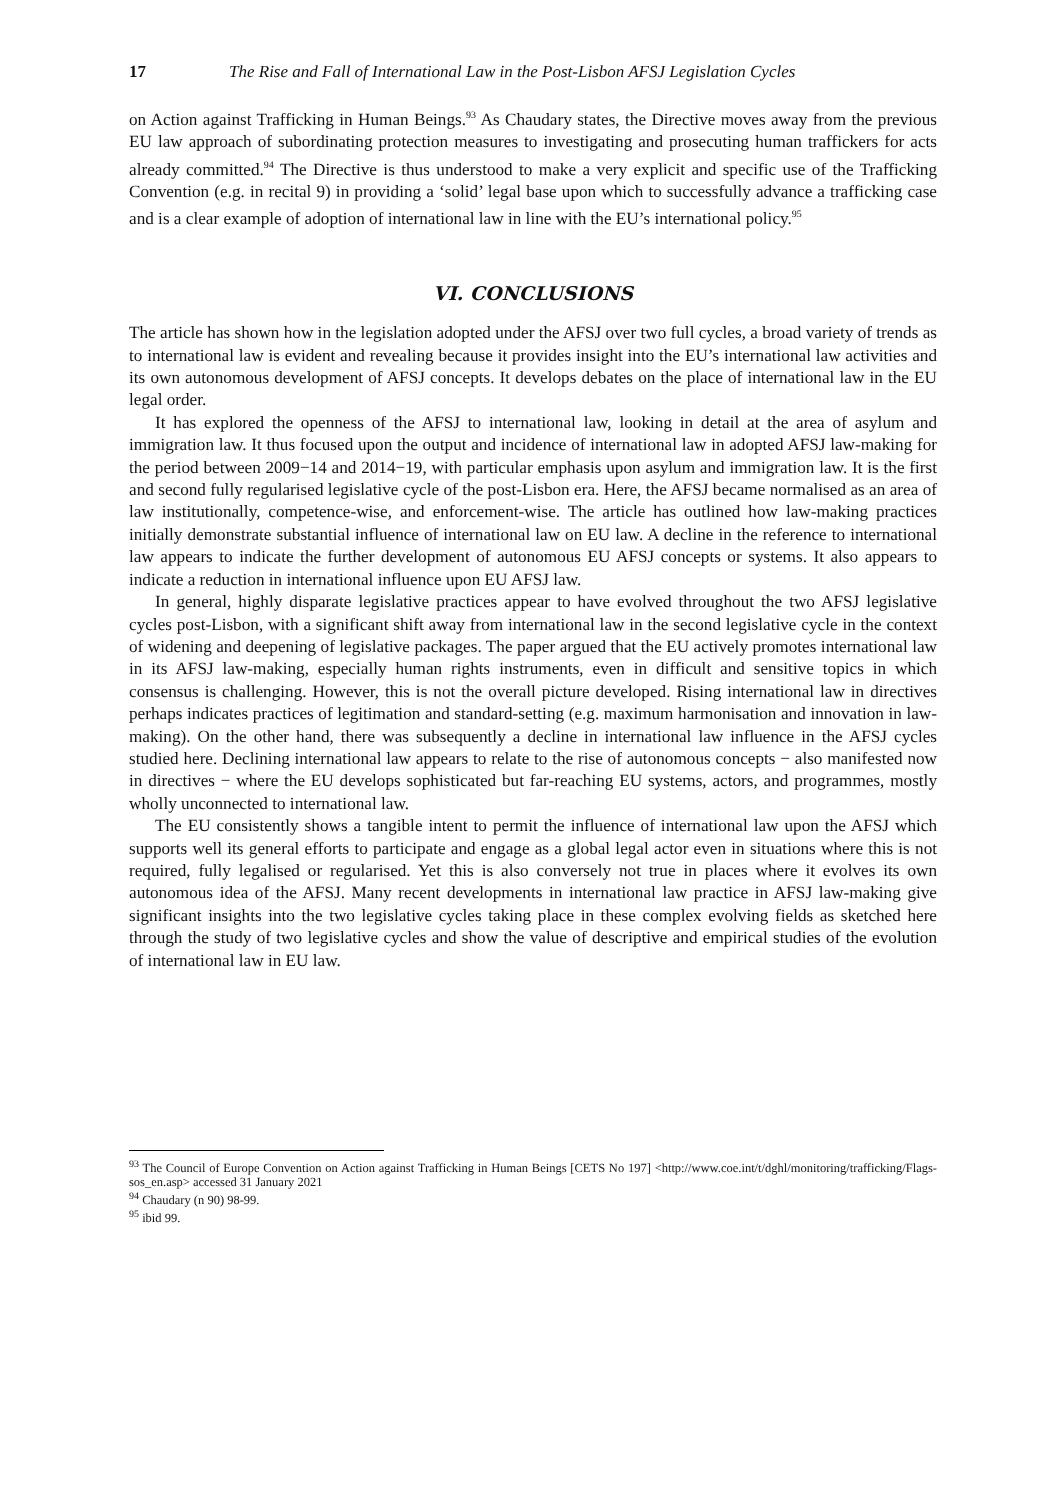17 The Rise and Fall of International Law in the Post-Lisbon AFSJ Legislation Cycles
on Action against Trafficking in Human Beings.<sup>93</sup> As Chaudary states, the Directive moves away from the previous EU law approach of subordinating protection measures to investigating and prosecuting human traffickers for acts already committed.<sup>94</sup> The Directive is thus understood to make a very explicit and specific use of the Trafficking Convention (e.g. in recital 9) in providing a ‘solid’ legal base upon which to successfully advance a trafficking case and is a clear example of adoption of international law in line with the EU’s international policy.<sup>95</sup>
VI. CONCLUSIONS
The article has shown how in the legislation adopted under the AFSJ over two full cycles, a broad variety of trends as to international law is evident and revealing because it provides insight into the EU’s international law activities and its own autonomous development of AFSJ concepts. It develops debates on the place of international law in the EU legal order.
It has explored the openness of the AFSJ to international law, looking in detail at the area of asylum and immigration law. It thus focused upon the output and incidence of international law in adopted AFSJ law-making for the period between 2009−14 and 2014−19, with particular emphasis upon asylum and immigration law. It is the first and second fully regularised legislative cycle of the post-Lisbon era. Here, the AFSJ became normalised as an area of law institutionally, competence-wise, and enforcement-wise. The article has outlined how law-making practices initially demonstrate substantial influence of international law on EU law. A decline in the reference to international law appears to indicate the further development of autonomous EU AFSJ concepts or systems. It also appears to indicate a reduction in international influence upon EU AFSJ law.
In general, highly disparate legislative practices appear to have evolved throughout the two AFSJ legislative cycles post-Lisbon, with a significant shift away from international law in the second legislative cycle in the context of widening and deepening of legislative packages. The paper argued that the EU actively promotes international law in its AFSJ law-making, especially human rights instruments, even in difficult and sensitive topics in which consensus is challenging. However, this is not the overall picture developed. Rising international law in directives perhaps indicates practices of legitimation and standard-setting (e.g. maximum harmonisation and innovation in law-making). On the other hand, there was subsequently a decline in international law influence in the AFSJ cycles studied here. Declining international law appears to relate to the rise of autonomous concepts − also manifested now in directives − where the EU develops sophisticated but far-reaching EU systems, actors, and programmes, mostly wholly unconnected to international law.
The EU consistently shows a tangible intent to permit the influence of international law upon the AFSJ which supports well its general efforts to participate and engage as a global legal actor even in situations where this is not required, fully legalised or regularised. Yet this is also conversely not true in places where it evolves its own autonomous idea of the AFSJ. Many recent developments in international law practice in AFSJ law-making give significant insights into the two legislative cycles taking place in these complex evolving fields as sketched here through the study of two legislative cycles and show the value of descriptive and empirical studies of the evolution of international law in EU law.
<sup>93</sup> The Council of Europe Convention on Action against Trafficking in Human Beings [CETS No 197] <http://www.coe.int/t/dghl/monitoring/trafficking/Flags-sos_en.asp> accessed 31 January 2021
<sup>94</sup> Chaudary (n 90) 98-99.
<sup>95</sup> ibid 99.